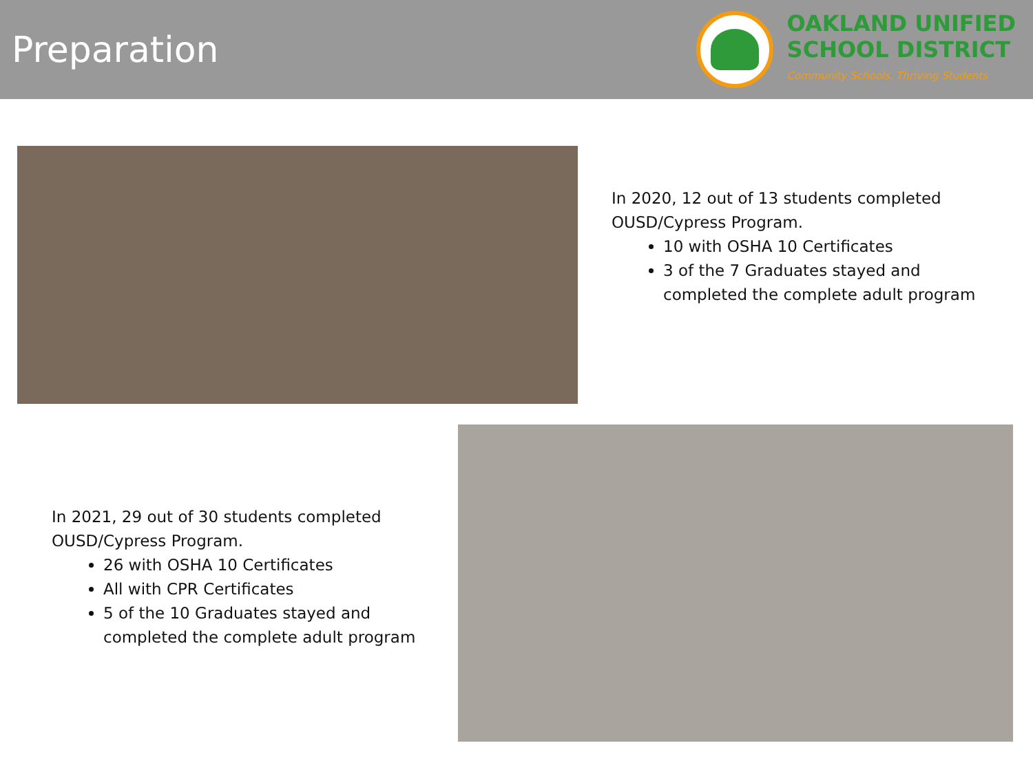Preparation
OAKLAND UNIFIED
SCHOOL DISTRICT
Community Schools, Thriving Students
In 2020, 12 out of 13 students completed OUSD/Cypress Program.
10 with OSHA 10 Certificates
3 of the 7 Graduates stayed and completed the complete adult program
In 2021, 29 out of 30 students completed OUSD/Cypress Program.
26 with OSHA 10 Certificates
All with CPR Certificates
5 of the 10 Graduates stayed and completed the complete adult program